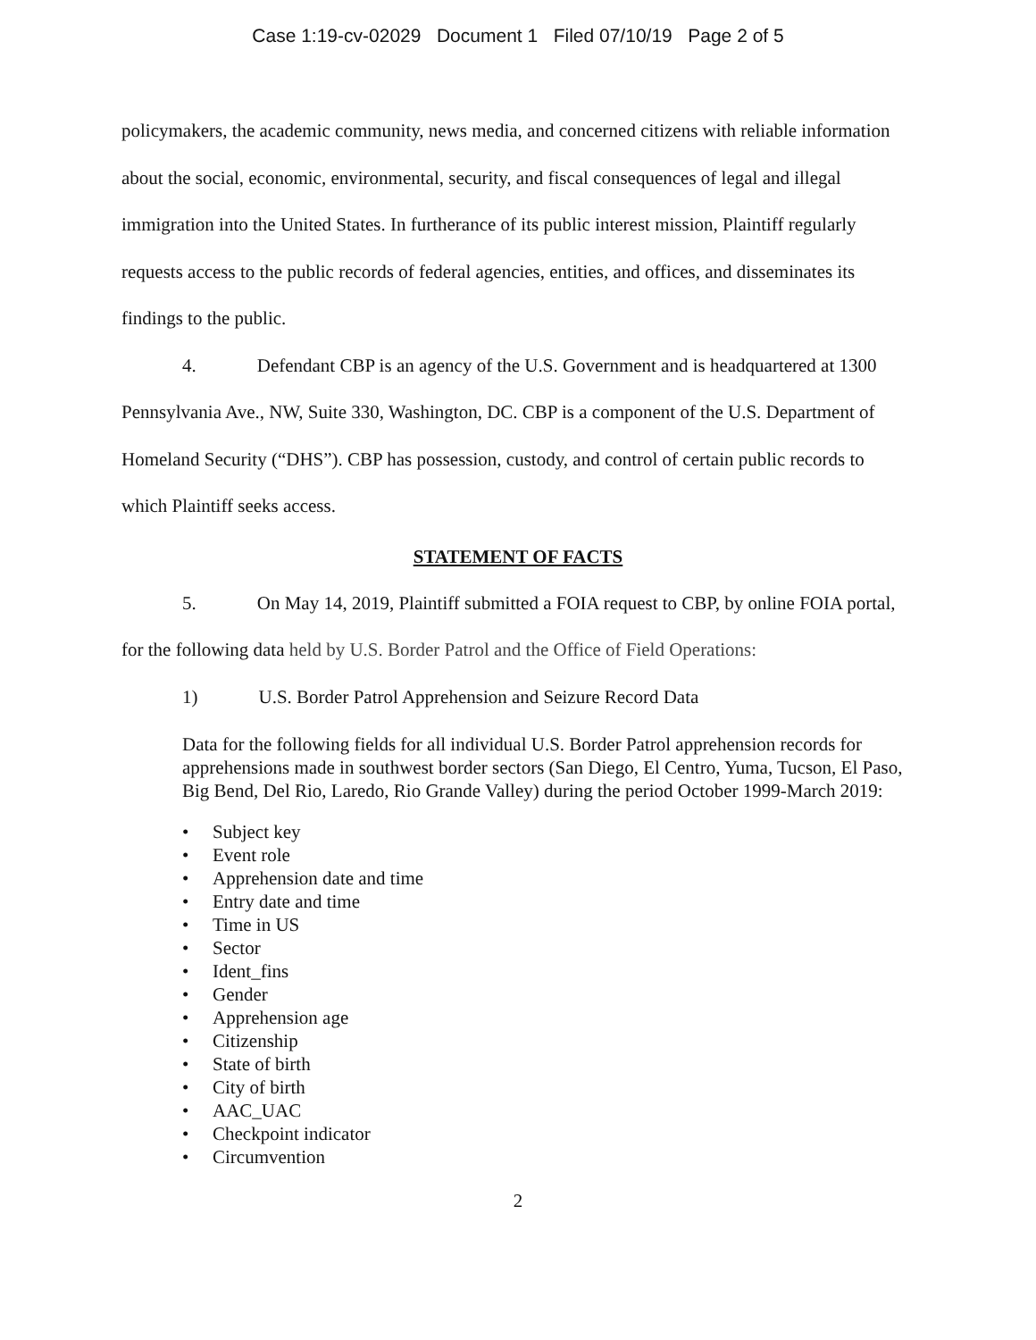Case 1:19-cv-02029 Document 1 Filed 07/10/19 Page 2 of 5
policymakers, the academic community, news media, and concerned citizens with reliable information about the social, economic, environmental, security, and fiscal consequences of legal and illegal immigration into the United States. In furtherance of its public interest mission, Plaintiff regularly requests access to the public records of federal agencies, entities, and offices, and disseminates its findings to the public.
4. Defendant CBP is an agency of the U.S. Government and is headquartered at 1300 Pennsylvania Ave., NW, Suite 330, Washington, DC. CBP is a component of the U.S. Department of Homeland Security (“DHS”). CBP has possession, custody, and control of certain public records to which Plaintiff seeks access.
STATEMENT OF FACTS
5. On May 14, 2019, Plaintiff submitted a FOIA request to CBP, by online FOIA portal, for the following data held by U.S. Border Patrol and the Office of Field Operations:
1) U.S. Border Patrol Apprehension and Seizure Record Data
Data for the following fields for all individual U.S. Border Patrol apprehension records for apprehensions made in southwest border sectors (San Diego, El Centro, Yuma, Tucson, El Paso, Big Bend, Del Rio, Laredo, Rio Grande Valley) during the period October 1999-March 2019:
• Subject key
• Event role
• Apprehension date and time
• Entry date and time
• Time in US
• Sector
• Ident_fins
• Gender
• Apprehension age
• Citizenship
• State of birth
• City of birth
• AAC_UAC
• Checkpoint indicator
• Circumvention
2